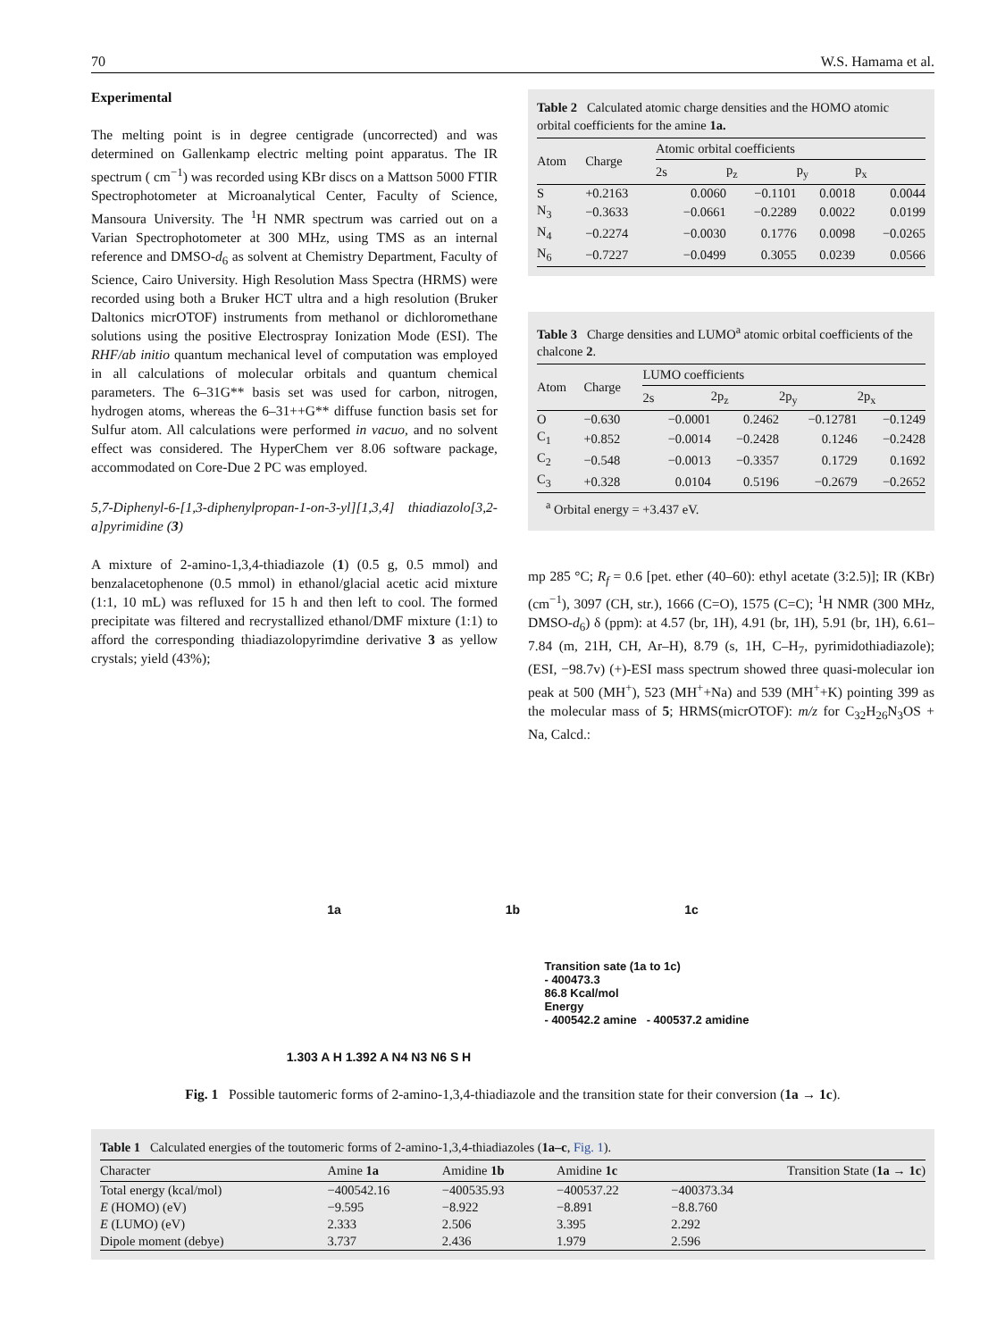70 W.S. Hamama et al.
Experimental
The melting point is in degree centigrade (uncorrected) and was determined on Gallenkamp electric melting point apparatus. The IR spectrum ( cm<sup>−1</sup>) was recorded using KBr discs on a Mattson 5000 FTIR Spectrophotometer at Microanalytical Center, Faculty of Science, Mansoura University. The <sup>1</sup>H NMR spectrum was carried out on a Varian Spectrophotometer at 300 MHz, using TMS as an internal reference and DMSO-d<sub>6</sub> as solvent at Chemistry Department, Faculty of Science, Cairo University. High Resolution Mass Spectra (HRMS) were recorded using both a Bruker HCT ultra and a high resolution (Bruker Daltonics micrOTOF) instruments from methanol or dichloromethane solutions using the positive Electrospray Ionization Mode (ESI). The RHF/ab initio quantum mechanical level of computation was employed in all calculations of molecular orbitals and quantum chemical parameters. The 6–31G** basis set was used for carbon, nitrogen, hydrogen atoms, whereas the 6–31++G** diffuse function basis set for Sulfur atom. All calculations were performed in vacuo, and no solvent effect was considered. The HyperChem ver 8.06 software package, accommodated on Core-Due 2 PC was employed.
5,7-Diphenyl-6-[1,3-diphenylpropan-1-on-3-yl][1,3,4] thiadiazolo[3,2-a]pyrimidine (3)
A mixture of 2-amino-1,3,4-thiadiazole (1) (0.5 g, 0.5 mmol) and benzalacetophenone (0.5 mmol) in ethanol/glacial acetic acid mixture (1:1, 10 mL) was refluxed for 15 h and then left to cool. The formed precipitate was filtered and recrystallized ethanol/DMF mixture (1:1) to afford the corresponding thiadiazolopyrimdine derivative 3 as yellow crystals; yield (43%);
Table 2 Calculated atomic charge densities and the HOMO atomic orbital coefficients for the amine 1a.
| Atom | Charge | Atomic orbital coefficients | | | |
| --- | --- | --- | --- | --- | --- |
| | | 2s | p<sub>z</sub> | p<sub>y</sub> | p<sub>x</sub> |
| S | +0.2163 | 0.0060 | −0.1101 | 0.0018 | 0.0044 |
| N<sub>3</sub> | −0.3633 | −0.0661 | −0.2289 | 0.0022 | 0.0199 |
| N<sub>4</sub> | −0.2274 | −0.0030 | 0.1776 | 0.0098 | −0.0265 |
| N<sub>6</sub> | −0.7227 | −0.0499 | 0.3055 | 0.0239 | 0.0566 |
Table 3 Charge densities and LUMO <sup>a</sup> atomic orbital coefficients of the chalcone 2 .
| Atom | Charge | LUMO coefficients | | | |
| --- | --- | --- | --- | --- | --- |
| | | 2s | 2p<sub>z</sub> | 2p<sub>y</sub> | 2p<sub>x</sub> |
| O | −0.630 | −0.0001 | 0.2462 | −0.12781 | −0.1249 |
| C<sub>1</sub> | +0.852 | −0.0014 | −0.2428 | 0.1246 | −0.2428 |
| C<sub>2</sub> | −0.548 | −0.0013 | −0.3357 | 0.1729 | 0.1692 |
| C<sub>3</sub> | +0.328 | 0.0104 | 0.5196 | −0.2679 | −0.2652 |
| <sup>a</sup> Orbital energy = +3.437 eV. | | | | | |
mp 285 °C; R<sub>f</sub> = 0.6 [pet. ether (40–60): ethyl acetate (3:2.5)]; IR (KBr) (cm<sup>−1</sup>), 3097 (CH, str.), 1666 (C=O), 1575 (C=C); <sup>1</sup>H NMR (300 MHz, DMSO-d<sub>6</sub>) δ (ppm): at 4.57 (br, 1H), 4.91 (br, 1H), 5.91 (br, 1H), 6.61–7.84 (m, 21H, CH, Ar–H), 8.79 (s, 1H, C–H<sub>7</sub>, pyrimidothiadiazole); (ESI, −98.7v) (+)-ESI mass spectrum showed three quasi-molecular ion peak at 500 (MH<sup>+</sup>), 523 (MH<sup>+</sup>+Na) and 539 (MH<sup>+</sup>+K) pointing 399 as the molecular mass of 5; HRMS(micrOTOF): m/z for C<sub>32</sub>H<sub>26</sub>N<sub>3</sub>OS + Na, Calcd.:
1a
1b
1c
1.303 A H 1.392 A N4 N3 N6 S H
Transition sate (1a to 1c)
- 400473.3
86.8 Kcal/mol
Energy
- 400542.2 amine - 400537.2 amidine
Fig. 1 Possible tautomeric forms of 2-amino-1,3,4-thiadiazole and the transition state for their conversion (1a → 1c).
Table 1 Calculated energies of the toutomeric forms of 2-amino-1,3,4-thiadiazoles ( 1a–c , Fig. 1 ).
| Character | Amine 1a | Amidine 1b | Amidine 1c | Transition State ( 1a → 1c ) |
| --- | --- | --- | --- | --- |
| Total energy (kcal/mol) | −400542.16 | −400535.93 | −400537.22 | −400373.34 |
| E (HOMO) (eV) | −9.595 | −8.922 | −8.891 | −8.8.760 |
| E (LUMO) (eV) | 2.333 | 2.506 | 3.395 | 2.292 |
| Dipole moment (debye) | 3.737 | 2.436 | 1.979 | 2.596 |